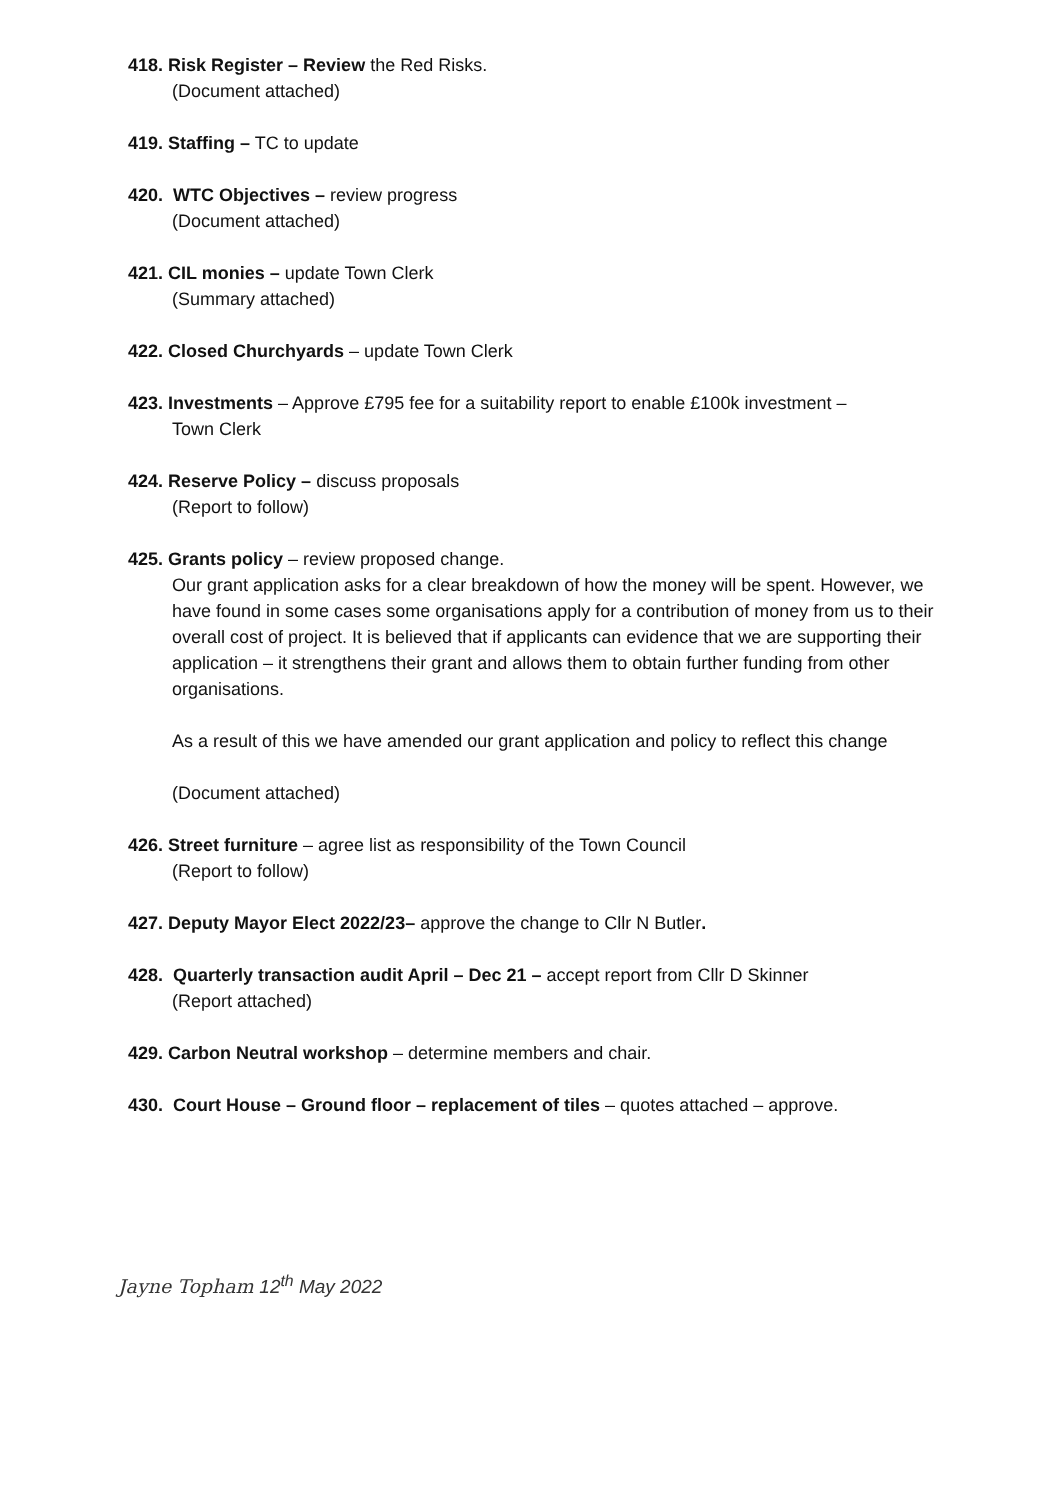418. Risk Register – Review the Red Risks.
(Document attached)
419. Staffing – TC to update
420. WTC Objectives – review progress
(Document attached)
421. CIL monies – update Town Clerk
(Summary attached)
422. Closed Churchyards – update Town Clerk
423. Investments – Approve £795 fee for a suitability report to enable £100k investment –
Town Clerk
424. Reserve Policy – discuss proposals
(Report to follow)
425. Grants policy – review proposed change.
Our grant application asks for a clear breakdown of how the money will be spent. However, we have found in some cases some organisations apply for a contribution of money from us to their overall cost of project. It is believed that if applicants can evidence that we are supporting their application – it strengthens their grant and allows them to obtain further funding from other organisations.
As a result of this we have amended our grant application and policy to reflect this change
(Document attached)
426. Street furniture – agree list as responsibility of the Town Council
(Report to follow)
427. Deputy Mayor Elect 2022/23– approve the change to Cllr N Butler.
428. Quarterly transaction audit April – Dec 21 – accept report from Cllr D Skinner
(Report attached)
429. Carbon Neutral workshop – determine members and chair.
430. Court House – Ground floor – replacement of tiles – quotes attached – approve.
Jayne Topham 12<sup>th</sup> May 2022